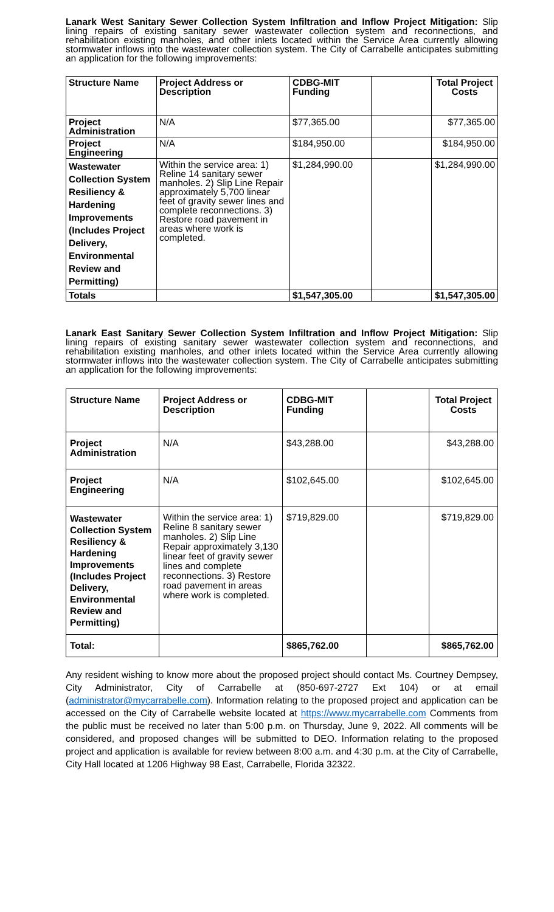Lanark West Sanitary Sewer Collection System Infiltration and Inflow Project Mitigation: Slip lining repairs of existing sanitary sewer wastewater collection system and reconnections, and rehabilitation existing manholes, and other inlets located within the Service Area currently allowing stormwater inflows into the wastewater collection system. The City of Carrabelle anticipates submitting an application for the following improvements:
| Structure Name | Project Address or Description | CDBG-MIT Funding | | Total Project Costs |
| --- | --- | --- | --- | --- |
| Project Administration | N/A | $77,365.00 | | $77,365.00 |
| Project Engineering | N/A | $184,950.00 | | $184,950.00 |
| Wastewater Collection System Resiliency & Hardening Improvements (Includes Project Delivery, Environmental Review and Permitting) | Within the service area: 1) Reline 14 sanitary sewer manholes. 2) Slip Line Repair approximately 5,700 linear feet of gravity sewer lines and complete reconnections. 3) Restore road pavement in areas where work is completed. | $1,284,990.00 | | $1,284,990.00 |
| Totals | | $1,547,305.00 | | $1,547,305.00 |
Lanark East Sanitary Sewer Collection System Infiltration and Inflow Project Mitigation: Slip lining repairs of existing sanitary sewer wastewater collection system and reconnections, and rehabilitation existing manholes, and other inlets located within the Service Area currently allowing stormwater inflows into the wastewater collection system. The City of Carrabelle anticipates submitting an application for the following improvements:
| Structure Name | Project Address or Description | CDBG-MIT Funding | | Total Project Costs |
| --- | --- | --- | --- | --- |
| Project Administration | N/A | $43,288.00 | | $43,288.00 |
| Project Engineering | N/A | $102,645.00 | | $102,645.00 |
| Wastewater Collection System Resiliency & Hardening Improvements (Includes Project Delivery, Environmental Review and Permitting) | Within the service area: 1) Reline 8 sanitary sewer manholes. 2) Slip Line Repair approximately 3,130 linear feet of gravity sewer lines and complete reconnections. 3) Restore road pavement in areas where work is completed. | $719,829.00 | | $719,829.00 |
| Total: | | $865,762.00 | | $865,762.00 |
Any resident wishing to know more about the proposed project should contact Ms. Courtney Dempsey, City Administrator, City of Carrabelle at (850-697-2727 Ext 104) or at email (administrator@mycarrabelle.com). Information relating to the proposed project and application can be accessed on the City of Carrabelle website located at https://www.mycarrabelle.com Comments from the public must be received no later than 5:00 p.m. on Thursday, June 9, 2022. All comments will be considered, and proposed changes will be submitted to DEO. Information relating to the proposed project and application is available for review between 8:00 a.m. and 4:30 p.m. at the City of Carrabelle, City Hall located at 1206 Highway 98 East, Carrabelle, Florida 32322.